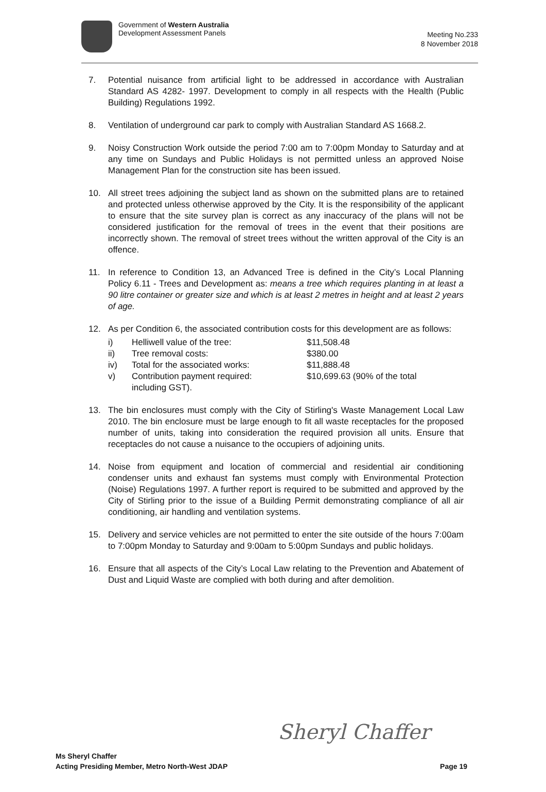Government of Western Australia
Development Assessment Panels
Meeting No.233
8 November 2018
7. Potential nuisance from artificial light to be addressed in accordance with Australian Standard AS 4282- 1997. Development to comply in all respects with the Health (Public Building) Regulations 1992.
8. Ventilation of underground car park to comply with Australian Standard AS 1668.2.
9. Noisy Construction Work outside the period 7:00 am to 7:00pm Monday to Saturday and at any time on Sundays and Public Holidays is not permitted unless an approved Noise Management Plan for the construction site has been issued.
10. All street trees adjoining the subject land as shown on the submitted plans are to retained and protected unless otherwise approved by the City. It is the responsibility of the applicant to ensure that the site survey plan is correct as any inaccuracy of the plans will not be considered justification for the removal of trees in the event that their positions are incorrectly shown. The removal of street trees without the written approval of the City is an offence.
11. In reference to Condition 13, an Advanced Tree is defined in the City’s Local Planning Policy 6.11 - Trees and Development as: means a tree which requires planting in at least a 90 litre container or greater size and which is at least 2 metres in height and at least 2 years of age.
12. As per Condition 6, the associated contribution costs for this development are as follows:
| i) | Helliwell value of the tree: | $11,508.48 |
| ii) | Tree removal costs: | $380.00 |
| iv) | Total for the associated works: | $11,888.48 |
| v) | Contribution payment required: including GST). | $10,699.63 (90% of the total |
13. The bin enclosures must comply with the City of Stirling's Waste Management Local Law 2010. The bin enclosure must be large enough to fit all waste receptacles for the proposed number of units, taking into consideration the required provision all units. Ensure that receptacles do not cause a nuisance to the occupiers of adjoining units.
14. Noise from equipment and location of commercial and residential air conditioning condenser units and exhaust fan systems must comply with Environmental Protection (Noise) Regulations 1997. A further report is required to be submitted and approved by the City of Stirling prior to the issue of a Building Permit demonstrating compliance of all air conditioning, air handling and ventilation systems.
15. Delivery and service vehicles are not permitted to enter the site outside of the hours 7:00am to 7:00pm Monday to Saturday and 9:00am to 5:00pm Sundays and public holidays.
16. Ensure that all aspects of the City’s Local Law relating to the Prevention and Abatement of Dust and Liquid Waste are complied with both during and after demolition.
Sheryl Chaffer
Ms Sheryl Chaffer
Acting Presiding Member, Metro North-West JDAP
Page 19